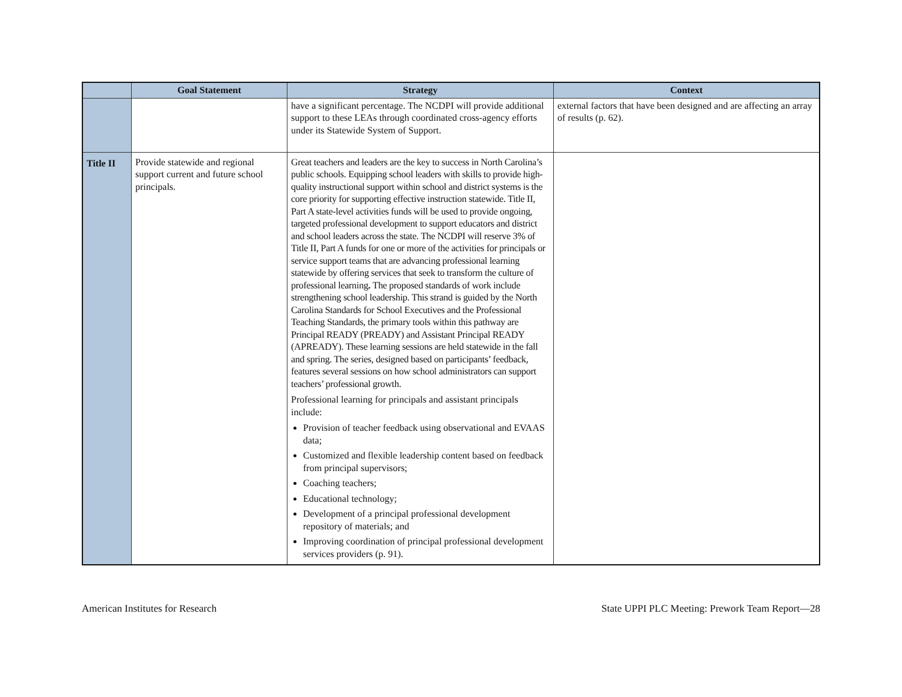| | Goal Statement | Strategy | Context |
| --- | --- | --- | --- |
| | | have a significant percentage. The NCDPI will provide additional support to these LEAs through coordinated cross-agency efforts under its Statewide System of Support. | external factors that have been designed and are affecting an array of results (p. 62). |
| Title II | Provide statewide and regional support current and future school principals. | Great teachers and leaders are the key to success in North Carolina’s public schools. Equipping school leaders with skills to provide high-quality instructional support within school and district systems is the core priority for supporting effective instruction statewide. Title II, Part A state-level activities funds will be used to provide ongoing, targeted professional development to support educators and district and school leaders across the state. The NCDPI will reserve 3% of Title II, Part A funds for one or more of the activities for principals or service support teams that are advancing professional learning statewide by offering services that seek to transform the culture of professional learning . The proposed standards of work include strengthening school leadership. This strand is guided by the North Carolina Standards for School Executives and the Professional Teaching Standards, the primary tools within this pathway are Principal READY (PREADY) and Assistant Principal READY (APREADY). These learning sessions are held statewide in the fall and spring. The series, designed based on participants’ feedback, features several sessions on how school administrators can support teachers’ professional growth. Professional learning for principals and assistant principals include: Provision of teacher feedback using observational and EVAAS data; Customized and flexible leadership content based on feedback from principal supervisors; Coaching teachers; Educational technology; Development of a principal professional development repository of materials; and Improving coordination of principal professional development services providers (p. 91). | |
American Institutes for Research State UPPI PLC Meeting: Prework Team Report—28